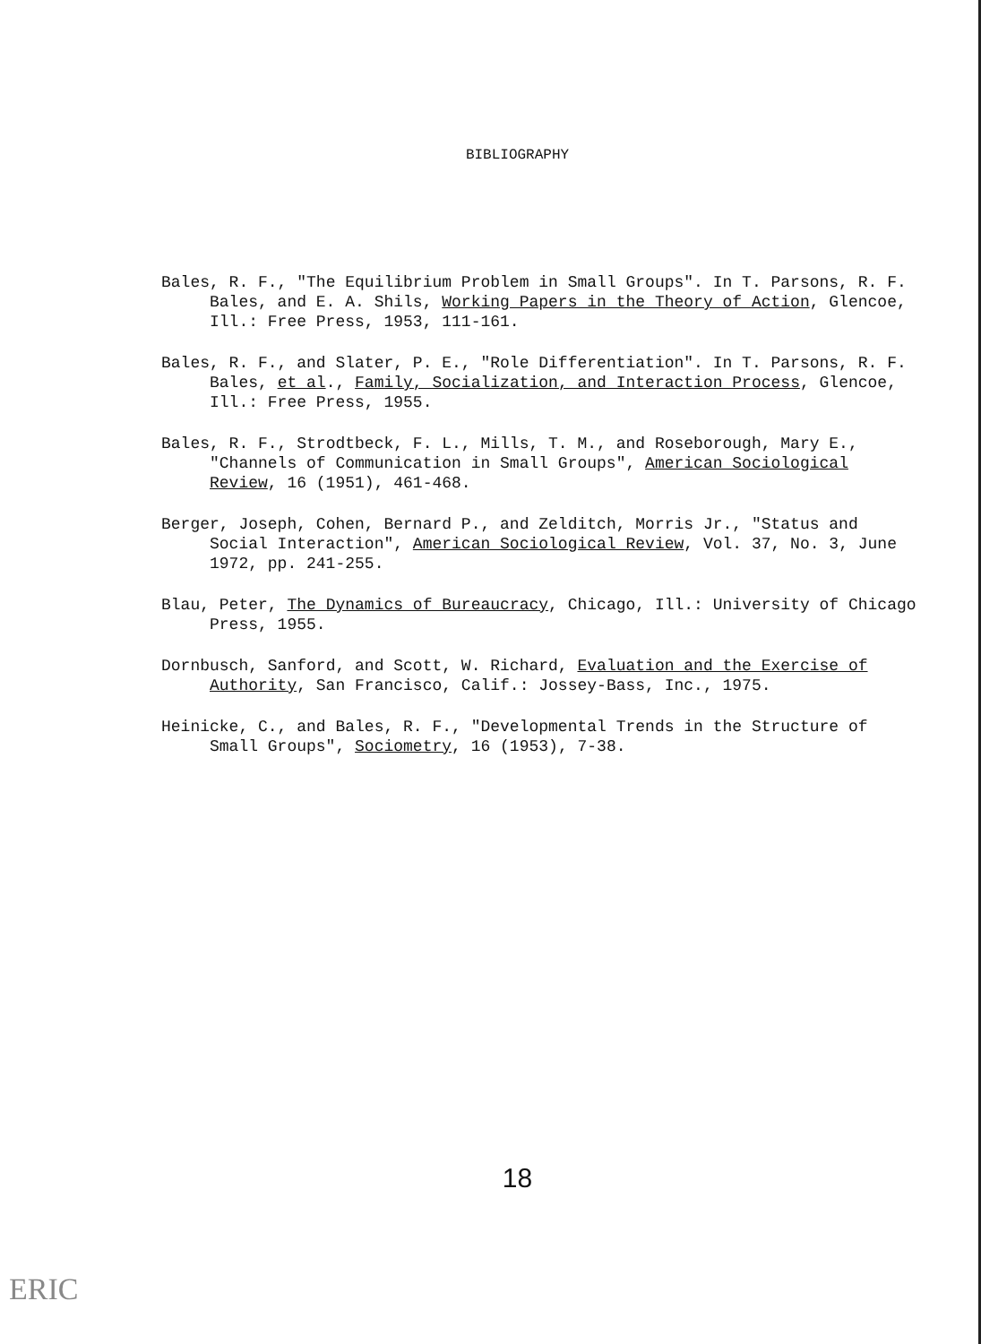BIBLIOGRAPHY
Bales, R. F., "The Equilibrium Problem in Small Groups". In T. Parsons, R. F. Bales, and E. A. Shils, Working Papers in the Theory of Action, Glencoe, Ill.: Free Press, 1953, 111-161.
Bales, R. F., and Slater, P. E., "Role Differentiation". In T. Parsons, R. F. Bales, et al., Family, Socialization, and Interaction Process, Glencoe, Ill.: Free Press, 1955.
Bales, R. F., Strodtbeck, F. L., Mills, T. M., and Roseborough, Mary E., "Channels of Communication in Small Groups", American Sociological Review, 16 (1951), 461-468.
Berger, Joseph, Cohen, Bernard P., and Zelditch, Morris Jr., "Status and Social Interaction", American Sociological Review, Vol. 37, No. 3, June 1972, pp. 241-255.
Blau, Peter, The Dynamics of Bureaucracy, Chicago, Ill.: University of Chicago Press, 1955.
Dornbusch, Sanford, and Scott, W. Richard, Evaluation and the Exercise of Authority, San Francisco, Calif.: Jossey-Bass, Inc., 1975.
Heinicke, C., and Bales, R. F., "Developmental Trends in the Structure of Small Groups", Sociometry, 16 (1953), 7-38.
18
ERIC